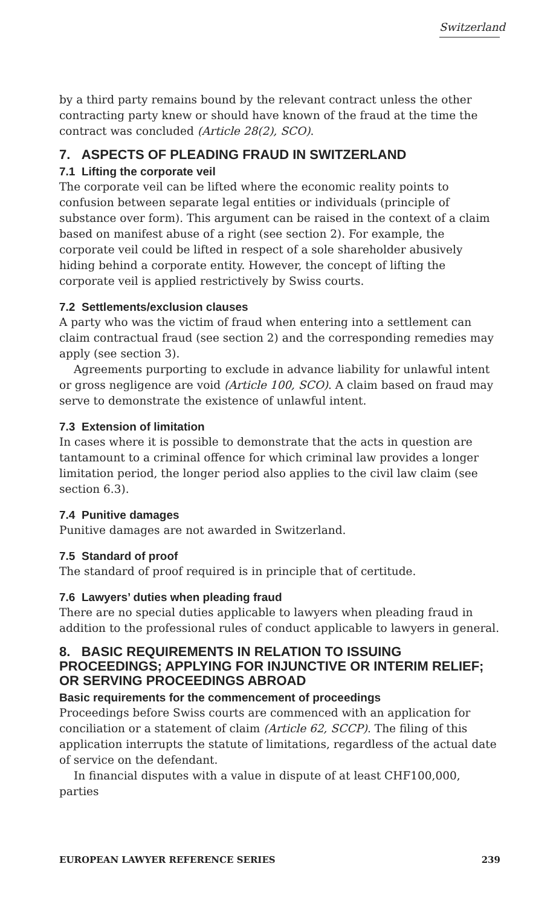Switzerland
by a third party remains bound by the relevant contract unless the other contracting party knew or should have known of the fraud at the time the contract was concluded (Article 28(2), SCO).
7. ASPECTS OF PLEADING FRAUD IN SWITZERLAND
7.1 Lifting the corporate veil
The corporate veil can be lifted where the economic reality points to confusion between separate legal entities or individuals (principle of substance over form). This argument can be raised in the context of a claim based on manifest abuse of a right (see section 2). For example, the corporate veil could be lifted in respect of a sole shareholder abusively hiding behind a corporate entity. However, the concept of lifting the corporate veil is applied restrictively by Swiss courts.
7.2 Settlements/exclusion clauses
A party who was the victim of fraud when entering into a settlement can claim contractual fraud (see section 2) and the corresponding remedies may apply (see section 3).
Agreements purporting to exclude in advance liability for unlawful intent or gross negligence are void (Article 100, SCO). A claim based on fraud may serve to demonstrate the existence of unlawful intent.
7.3 Extension of limitation
In cases where it is possible to demonstrate that the acts in question are tantamount to a criminal offence for which criminal law provides a longer limitation period, the longer period also applies to the civil law claim (see section 6.3).
7.4 Punitive damages
Punitive damages are not awarded in Switzerland.
7.5 Standard of proof
The standard of proof required is in principle that of certitude.
7.6 Lawyers’ duties when pleading fraud
There are no special duties applicable to lawyers when pleading fraud in addition to the professional rules of conduct applicable to lawyers in general.
8. BASIC REQUIREMENTS IN RELATION TO ISSUING PROCEEDINGS; APPLYING FOR INJUNCTIVE OR INTERIM RELIEF; OR SERVING PROCEEDINGS ABROAD
Basic requirements for the commencement of proceedings
Proceedings before Swiss courts are commenced with an application for conciliation or a statement of claim (Article 62, SCCP). The filing of this application interrupts the statute of limitations, regardless of the actual date of service on the defendant.
In financial disputes with a value in dispute of at least CHF100,000, parties
EUROPEAN LAWYER REFERENCE SERIES 239